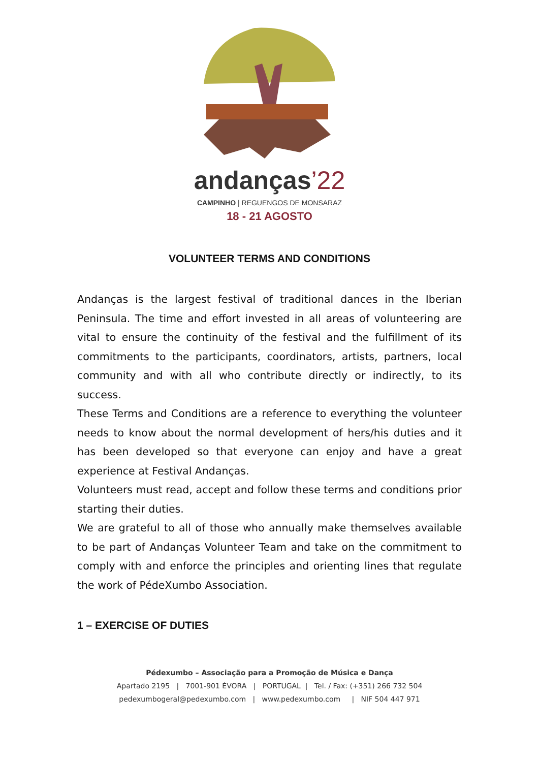andanças’22
CAMPINHO | REGUENGOS DE MONSARAZ
18 - 21 AGOSTO
VOLUNTEER TERMS AND CONDITIONS
Andanças is the largest festival of traditional dances in the Iberian Peninsula. The time and effort invested in all areas of volunteering are vital to ensure the continuity of the festival and the fulfillment of its commitments to the participants, coordinators, artists, partners, local community and with all who contribute directly or indirectly, to its success.
These Terms and Conditions are a reference to everything the volunteer needs to know about the normal development of hers/his duties and it has been developed so that everyone can enjoy and have a great experience at Festival Andanças.
Volunteers must read, accept and follow these terms and conditions prior starting their duties.
We are grateful to all of those who annually make themselves available to be part of Andanças Volunteer Team and take on the commitment to comply with and enforce the principles and orienting lines that regulate the work of PédeXumbo Association.
1 – EXERCISE OF DUTIES
Pédexumbo – Associação para a Promoção de Música e Dança
Apartado 2195 | 7001-901 ÉVORA | PORTUGAL | Tel. / Fax: (+351) 266 732 504
pedexumbogeral@pedexumbo.com | www.pedexumbo.com | NIF 504 447 971